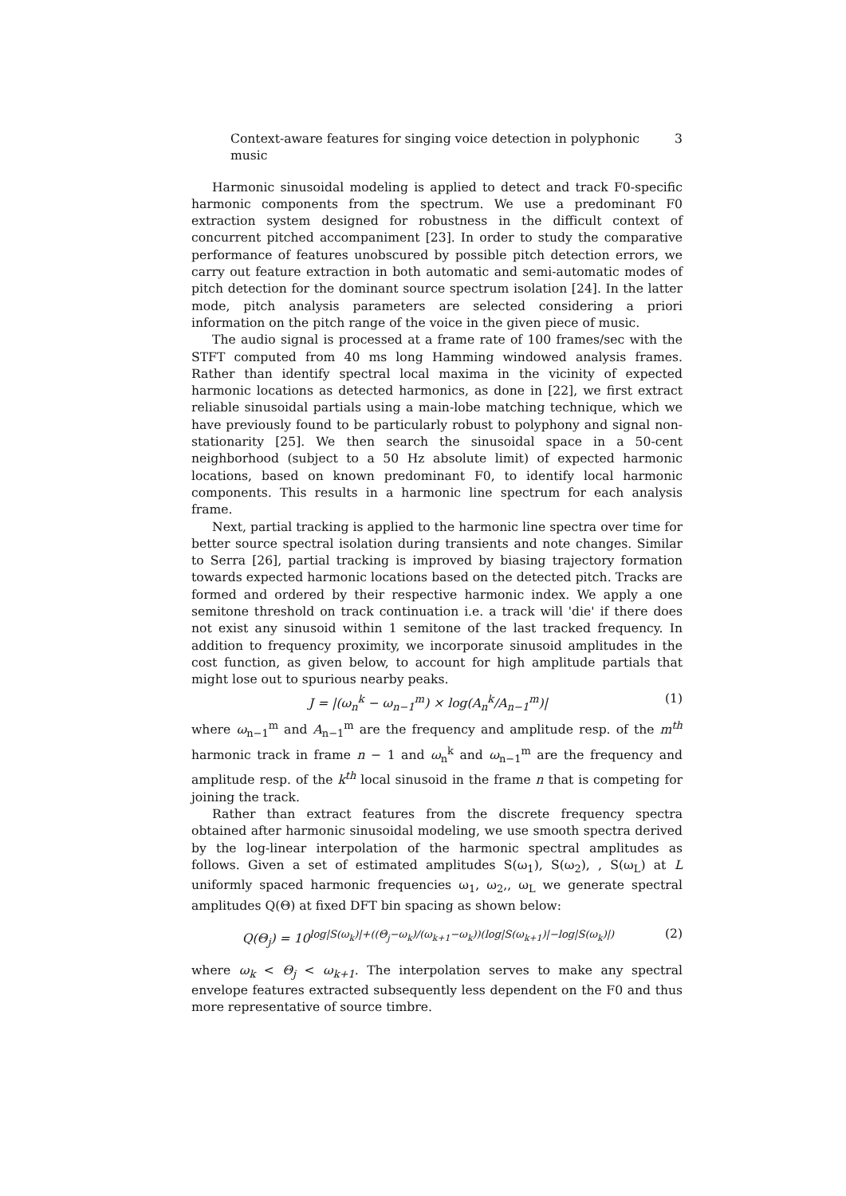Context-aware features for singing voice detection in polyphonic music 3
Harmonic sinusoidal modeling is applied to detect and track F0-specific harmonic components from the spectrum. We use a predominant F0 extraction system designed for robustness in the difficult context of concurrent pitched accompaniment [23]. In order to study the comparative performance of features unobscured by possible pitch detection errors, we carry out feature extraction in both automatic and semi-automatic modes of pitch detection for the dominant source spectrum isolation [24]. In the latter mode, pitch analysis parameters are selected considering a priori information on the pitch range of the voice in the given piece of music.
The audio signal is processed at a frame rate of 100 frames/sec with the STFT computed from 40 ms long Hamming windowed analysis frames. Rather than identify spectral local maxima in the vicinity of expected harmonic locations as detected harmonics, as done in [22], we first extract reliable sinusoidal partials using a main-lobe matching technique, which we have previously found to be particularly robust to polyphony and signal non-stationarity [25]. We then search the sinusoidal space in a 50-cent neighborhood (subject to a 50 Hz absolute limit) of expected harmonic locations, based on known predominant F0, to identify local harmonic components. This results in a harmonic line spectrum for each analysis frame.
Next, partial tracking is applied to the harmonic line spectra over time for better source spectral isolation during transients and note changes. Similar to Serra [26], partial tracking is improved by biasing trajectory formation towards expected harmonic locations based on the detected pitch. Tracks are formed and ordered by their respective harmonic index. We apply a one semitone threshold on track continuation i.e. a track will 'die' if there does not exist any sinusoid within 1 semitone of the last tracked frequency. In addition to frequency proximity, we incorporate sinusoid amplitudes in the cost function, as given below, to account for high amplitude partials that might lose out to spurious nearby peaks.
J = |(ω<sub>n</sub><sup>k</sup> − ω<sub>n−1</sub><sup>m</sup>) × log(A<sub>n</sub><sup>k</sup>/A<sub>n−1</sub><sup>m</sup>)| (1)
where ω<sub>n−1</sub><sup>m</sup> and A<sub>n−1</sub><sup>m</sup> are the frequency and amplitude resp. of the m<sup>th</sup> harmonic track in frame n − 1 and ω<sub>n</sub><sup>k</sup> and ω<sub>n−1</sub><sup>m</sup> are the frequency and amplitude resp. of the k<sup>th</sup> local sinusoid in the frame n that is competing for joining the track.
Rather than extract features from the discrete frequency spectra obtained after harmonic sinusoidal modeling, we use smooth spectra derived by the log-linear interpolation of the harmonic spectral amplitudes as follows. Given a set of estimated amplitudes S(ω<sub>1</sub>), S(ω<sub>2</sub>), , S(ω<sub>L</sub>) at L uniformly spaced harmonic frequencies ω<sub>1</sub>, ω<sub>2</sub>,, ω<sub>L</sub> we generate spectral amplitudes Q(Θ) at fixed DFT bin spacing as shown below:
Q(Θ<sub>j</sub>) = 10<sup>log|S(ω<sub>k</sub>)|+((Θ<sub>j</sub>−ω<sub>k</sub>)/(ω<sub>k+1</sub>−ω<sub>k</sub>))(log|S(ω<sub>k+1</sub>)|−log|S(ω<sub>k</sub>)|)</sup> (2)
where ω<sub>k</sub> < Θ<sub>j</sub> < ω<sub>k+1</sub>. The interpolation serves to make any spectral envelope features extracted subsequently less dependent on the F0 and thus more representative of source timbre.